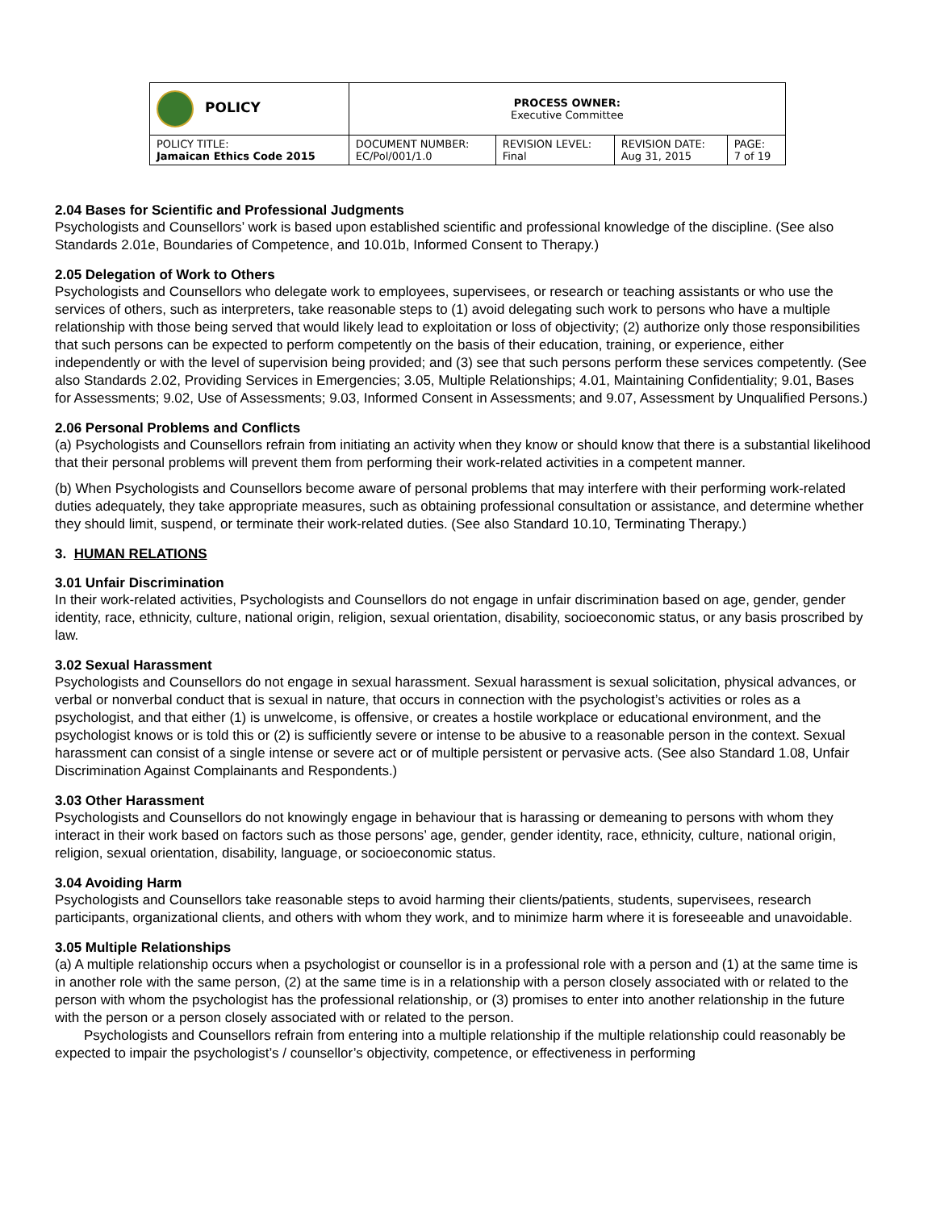| POLICY | PROCESS OWNER: Executive Committee | | | |
| POLICY TITLE: Jamaican Ethics Code 2015 | DOCUMENT NUMBER: EC/Pol/001/1.0 | REVISION LEVEL: Final | REVISION DATE: Aug 31, 2015 | PAGE: 7 of 19 |
2.04 Bases for Scientific and Professional Judgments
Psychologists and Counsellors’ work is based upon established scientific and professional knowledge of the discipline. (See also Standards 2.01e, Boundaries of Competence, and 10.01b, Informed Consent to Therapy.)
2.05 Delegation of Work to Others
Psychologists and Counsellors who delegate work to employees, supervisees, or research or teaching assistants or who use the services of others, such as interpreters, take reasonable steps to (1) avoid delegating such work to persons who have a multiple relationship with those being served that would likely lead to exploitation or loss of objectivity; (2) authorize only those responsibilities that such persons can be expected to perform competently on the basis of their education, training, or experience, either independently or with the level of supervision being provided; and (3) see that such persons perform these services competently. (See also Standards 2.02, Providing Services in Emergencies; 3.05, Multiple Relationships; 4.01, Maintaining Confidentiality; 9.01, Bases for Assessments; 9.02, Use of Assessments; 9.03, Informed Consent in Assessments; and 9.07, Assessment by Unqualified Persons.)
2.06 Personal Problems and Conflicts
(a) Psychologists and Counsellors refrain from initiating an activity when they know or should know that there is a substantial likelihood that their personal problems will prevent them from performing their work-related activities in a competent manner.
(b) When Psychologists and Counsellors become aware of personal problems that may interfere with their performing work-related duties adequately, they take appropriate measures, such as obtaining professional consultation or assistance, and determine whether they should limit, suspend, or terminate their work-related duties. (See also Standard 10.10, Terminating Therapy.)
3. HUMAN RELATIONS
3.01 Unfair Discrimination
In their work-related activities, Psychologists and Counsellors do not engage in unfair discrimination based on age, gender, gender identity, race, ethnicity, culture, national origin, religion, sexual orientation, disability, socioeconomic status, or any basis proscribed by law.
3.02 Sexual Harassment
Psychologists and Counsellors do not engage in sexual harassment. Sexual harassment is sexual solicitation, physical advances, or verbal or nonverbal conduct that is sexual in nature, that occurs in connection with the psychologist’s activities or roles as a psychologist, and that either (1) is unwelcome, is offensive, or creates a hostile workplace or educational environment, and the psychologist knows or is told this or (2) is sufficiently severe or intense to be abusive to a reasonable person in the context. Sexual harassment can consist of a single intense or severe act or of multiple persistent or pervasive acts. (See also Standard 1.08, Unfair Discrimination Against Complainants and Respondents.)
3.03 Other Harassment
Psychologists and Counsellors do not knowingly engage in behaviour that is harassing or demeaning to persons with whom they interact in their work based on factors such as those persons’ age, gender, gender identity, race, ethnicity, culture, national origin, religion, sexual orientation, disability, language, or socioeconomic status.
3.04 Avoiding Harm
Psychologists and Counsellors take reasonable steps to avoid harming their clients/patients, students, supervisees, research participants, organizational clients, and others with whom they work, and to minimize harm where it is foreseeable and unavoidable.
3.05 Multiple Relationships
(a) A multiple relationship occurs when a psychologist or counsellor is in a professional role with a person and (1) at the same time is in another role with the same person, (2) at the same time is in a relationship with a person closely associated with or related to the person with whom the psychologist has the professional relationship, or (3) promises to enter into another relationship in the future with the person or a person closely associated with or related to the person.
Psychologists and Counsellors refrain from entering into a multiple relationship if the multiple relationship could reasonably be expected to impair the psychologist’s / counsellor’s objectivity, competence, or effectiveness in performing